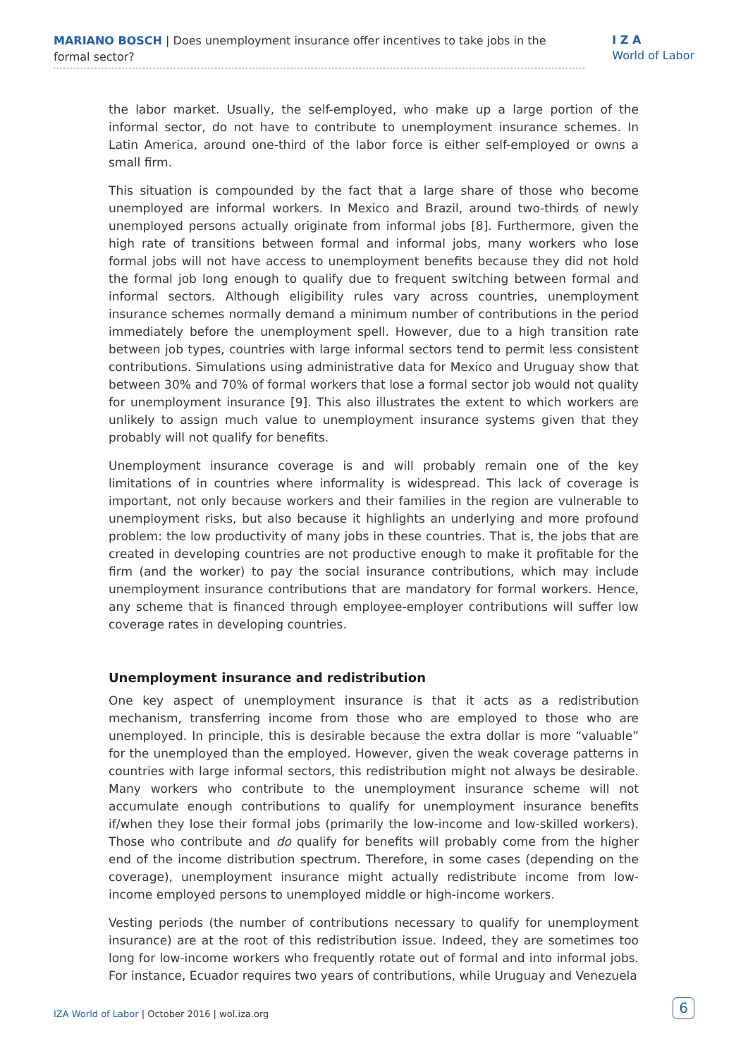MARIANO BOSCH | Does unemployment insurance offer incentives to take jobs in the formal sector?
I Z A
World of Labor
the labor market. Usually, the self-employed, who make up a large portion of the informal sector, do not have to contribute to unemployment insurance schemes. In Latin America, around one-third of the labor force is either self-employed or owns a small firm.
This situation is compounded by the fact that a large share of those who become unemployed are informal workers. In Mexico and Brazil, around two-thirds of newly unemployed persons actually originate from informal jobs [8]. Furthermore, given the high rate of transitions between formal and informal jobs, many workers who lose formal jobs will not have access to unemployment benefits because they did not hold the formal job long enough to qualify due to frequent switching between formal and informal sectors. Although eligibility rules vary across countries, unemployment insurance schemes normally demand a minimum number of contributions in the period immediately before the unemployment spell. However, due to a high transition rate between job types, countries with large informal sectors tend to permit less consistent contributions. Simulations using administrative data for Mexico and Uruguay show that between 30% and 70% of formal workers that lose a formal sector job would not quality for unemployment insurance [9]. This also illustrates the extent to which workers are unlikely to assign much value to unemployment insurance systems given that they probably will not qualify for benefits.
Unemployment insurance coverage is and will probably remain one of the key limitations of in countries where informality is widespread. This lack of coverage is important, not only because workers and their families in the region are vulnerable to unemployment risks, but also because it highlights an underlying and more profound problem: the low productivity of many jobs in these countries. That is, the jobs that are created in developing countries are not productive enough to make it profitable for the firm (and the worker) to pay the social insurance contributions, which may include unemployment insurance contributions that are mandatory for formal workers. Hence, any scheme that is financed through employee-employer contributions will suffer low coverage rates in developing countries.
Unemployment insurance and redistribution
One key aspect of unemployment insurance is that it acts as a redistribution mechanism, transferring income from those who are employed to those who are unemployed. In principle, this is desirable because the extra dollar is more “valuable” for the unemployed than the employed. However, given the weak coverage patterns in countries with large informal sectors, this redistribution might not always be desirable. Many workers who contribute to the unemployment insurance scheme will not accumulate enough contributions to qualify for unemployment insurance benefits if/when they lose their formal jobs (primarily the low-income and low-skilled workers). Those who contribute and do qualify for benefits will probably come from the higher end of the income distribution spectrum. Therefore, in some cases (depending on the coverage), unemployment insurance might actually redistribute income from low-income employed persons to unemployed middle or high-income workers.
Vesting periods (the number of contributions necessary to qualify for unemployment insurance) are at the root of this redistribution issue. Indeed, they are sometimes too long for low-income workers who frequently rotate out of formal and into informal jobs. For instance, Ecuador requires two years of contributions, while Uruguay and Venezuela
IZA World of Labor | October 2016 | wol.iza.org
6